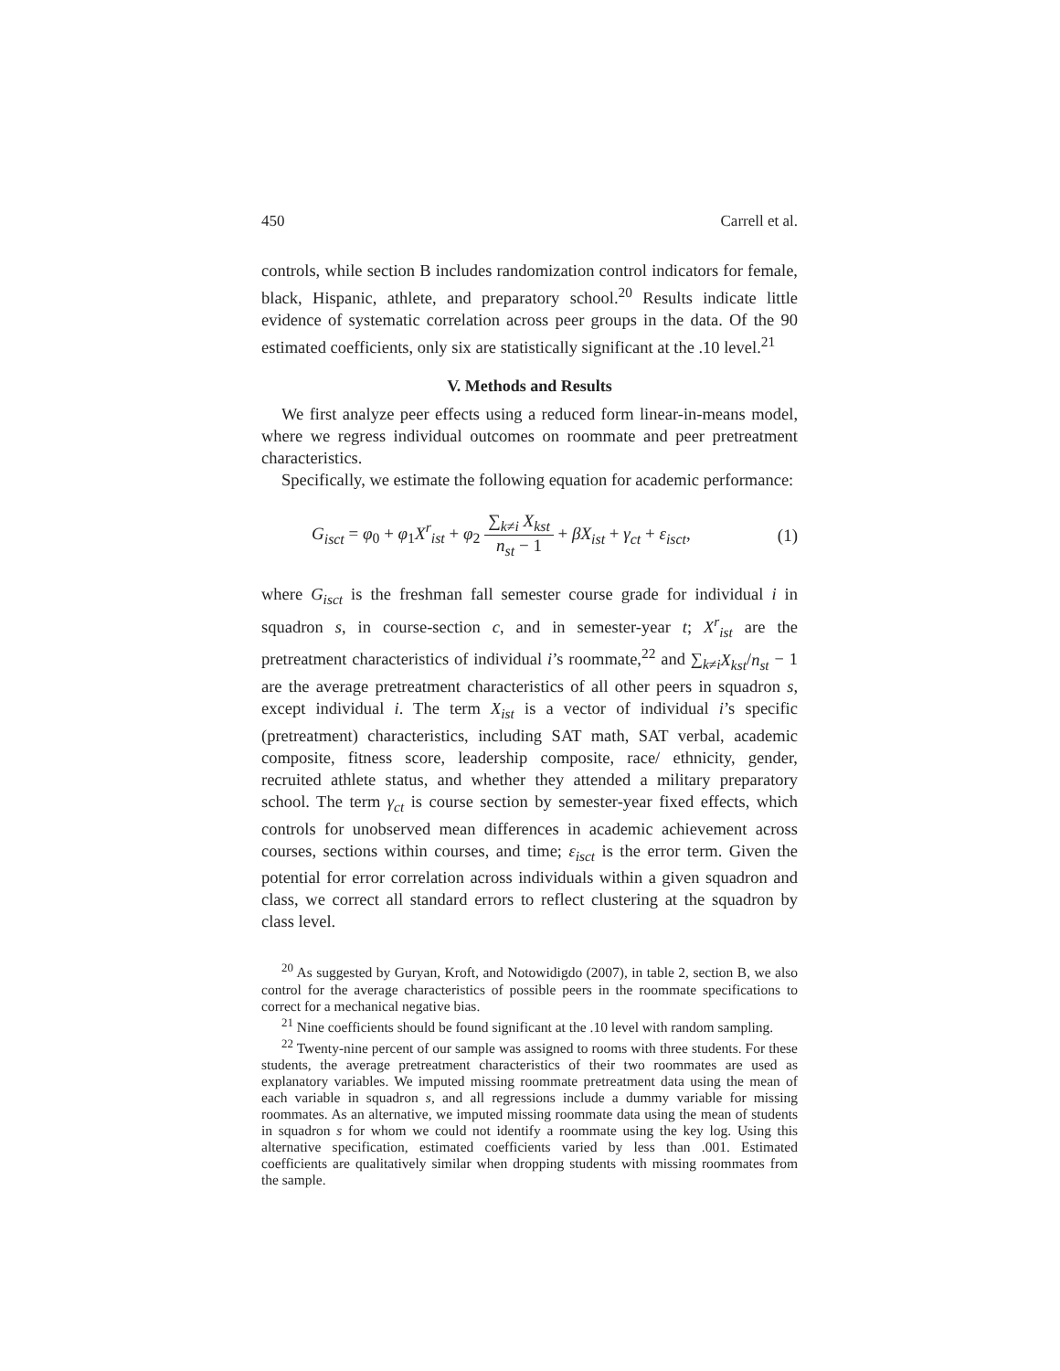450 Carrell et al.
controls, while section B includes randomization control indicators for female, black, Hispanic, athlete, and preparatory school.<sup>20</sup> Results indicate little evidence of systematic correlation across peer groups in the data. Of the 90 estimated coefficients, only six are statistically significant at the .10 level.<sup>21</sup>
V. Methods and Results
We first analyze peer effects using a reduced form linear-in-means model, where we regress individual outcomes on roommate and peer pretreatment characteristics.
Specifically, we estimate the following equation for academic performance:
G<sub>isct</sub> = φ<sub>0</sub> + φ<sub>1</sub>X<sup>r</sup><sub>ist</sub> + φ<sub>2</sub> ∑<sub>k≠i</sub> X<sub>kst</sub> n<sub>st</sub> − 1 + βX<sub>ist</sub> + γ<sub>ct</sub> + ε<sub>isct</sub>, (1)
where G<sub>isct</sub> is the freshman fall semester course grade for individual i in squadron s, in course-section c, and in semester-year t; X<sup>r</sup><sub>ist</sub> are the pretreatment characteristics of individual i’s roommate,<sup>22</sup> and ∑<sub>k≠i</sub>X<sub>kst</sub>/n<sub>st</sub> − 1 are the average pretreatment characteristics of all other peers in squadron s, except individual i. The term X<sub>ist</sub> is a vector of individual i’s specific (pretreatment) characteristics, including SAT math, SAT verbal, academic composite, fitness score, leadership composite, race/ ethnicity, gender, recruited athlete status, and whether they attended a military preparatory school. The term γ<sub>ct</sub> is course section by semester-year fixed effects, which controls for unobserved mean differences in academic achievement across courses, sections within courses, and time; ε<sub>isct</sub> is the error term. Given the potential for error correlation across individuals within a given squadron and class, we correct all standard errors to reflect clustering at the squadron by class level.
<sup>20</sup> As suggested by Guryan, Kroft, and Notowidigdo (2007), in table 2, section B, we also control for the average characteristics of possible peers in the roommate specifications to correct for a mechanical negative bias.
<sup>21</sup> Nine coefficients should be found significant at the .10 level with random sampling.
<sup>22</sup> Twenty-nine percent of our sample was assigned to rooms with three students. For these students, the average pretreatment characteristics of their two roommates are used as explanatory variables. We imputed missing roommate pretreatment data using the mean of each variable in squadron s, and all regressions include a dummy variable for missing roommates. As an alternative, we imputed missing roommate data using the mean of students in squadron s for whom we could not identify a roommate using the key log. Using this alternative specification, estimated coefficients varied by less than .001. Estimated coefficients are qualitatively similar when dropping students with missing roommates from the sample.